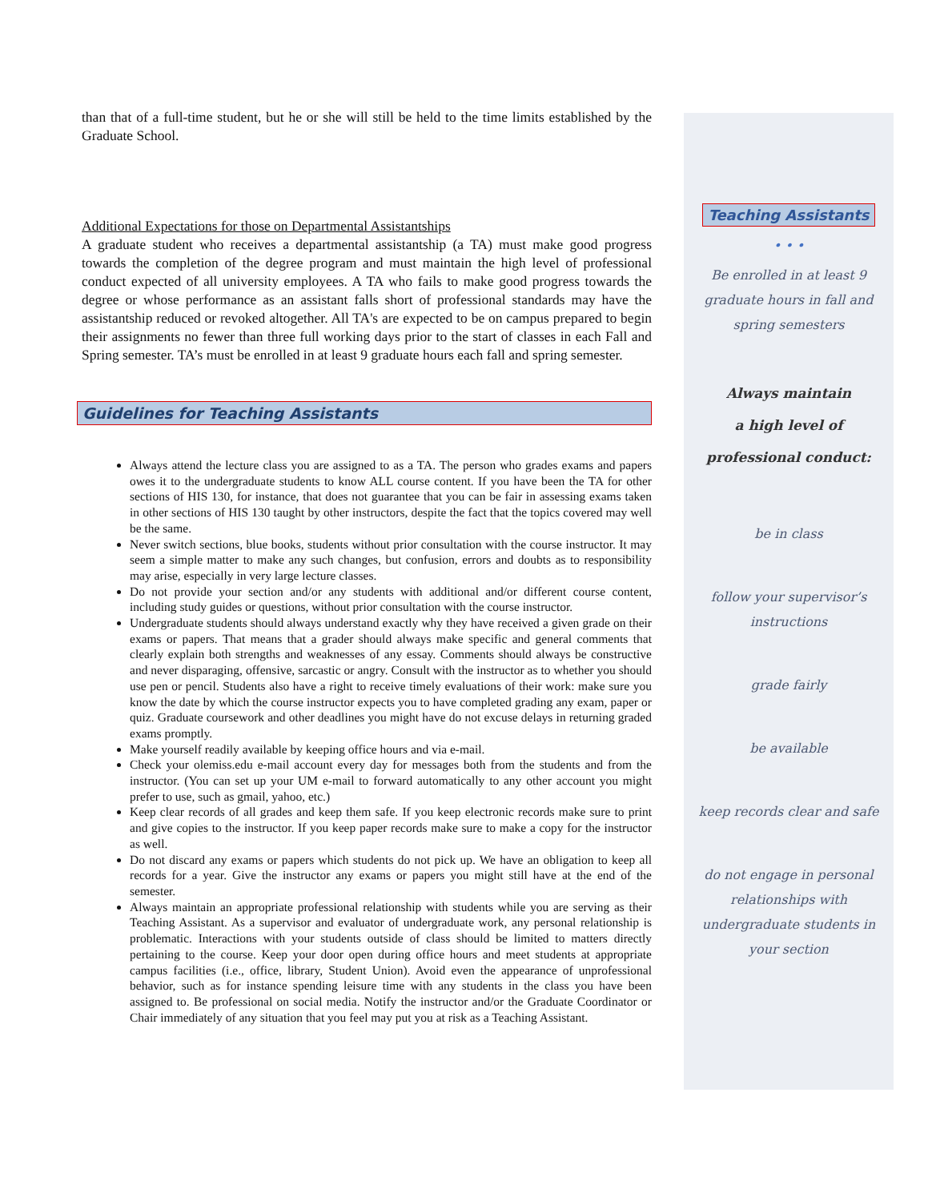than that of a full-time student, but he or she will still be held to the time limits established by the Graduate School.
Additional Expectations for those on Departmental Assistantships
A graduate student who receives a departmental assistantship (a TA) must make good progress towards the completion of the degree program and must maintain the high level of professional conduct expected of all university employees. A TA who fails to make good progress towards the degree or whose performance as an assistant falls short of professional standards may have the assistantship reduced or revoked altogether. All TA's are expected to be on campus prepared to begin their assignments no fewer than three full working days prior to the start of classes in each Fall and Spring semester. TA’s must be enrolled in at least 9 graduate hours each fall and spring semester.
Guidelines for Teaching Assistants
Always attend the lecture class you are assigned to as a TA. The person who grades exams and papers owes it to the undergraduate students to know ALL course content. If you have been the TA for other sections of HIS 130, for instance, that does not guarantee that you can be fair in assessing exams taken in other sections of HIS 130 taught by other instructors, despite the fact that the topics covered may well be the same.
Never switch sections, blue books, students without prior consultation with the course instructor. It may seem a simple matter to make any such changes, but confusion, errors and doubts as to responsibility may arise, especially in very large lecture classes.
Do not provide your section and/or any students with additional and/or different course content, including study guides or questions, without prior consultation with the course instructor.
Undergraduate students should always understand exactly why they have received a given grade on their exams or papers. That means that a grader should always make specific and general comments that clearly explain both strengths and weaknesses of any essay. Comments should always be constructive and never disparaging, offensive, sarcastic or angry. Consult with the instructor as to whether you should use pen or pencil. Students also have a right to receive timely evaluations of their work: make sure you know the date by which the course instructor expects you to have completed grading any exam, paper or quiz. Graduate coursework and other deadlines you might have do not excuse delays in returning graded exams promptly.
Make yourself readily available by keeping office hours and via e-mail.
Check your olemiss.edu e-mail account every day for messages both from the students and from the instructor. (You can set up your UM e-mail to forward automatically to any other account you might prefer to use, such as gmail, yahoo, etc.)
Keep clear records of all grades and keep them safe. If you keep electronic records make sure to print and give copies to the instructor. If you keep paper records make sure to make a copy for the instructor as well.
Do not discard any exams or papers which students do not pick up. We have an obligation to keep all records for a year. Give the instructor any exams or papers you might still have at the end of the semester.
Always maintain an appropriate professional relationship with students while you are serving as their Teaching Assistant. As a supervisor and evaluator of undergraduate work, any personal relationship is problematic. Interactions with your students outside of class should be limited to matters directly pertaining to the course. Keep your door open during office hours and meet students at appropriate campus facilities (i.e., office, library, Student Union). Avoid even the appearance of unprofessional behavior, such as for instance spending leisure time with any students in the class you have been assigned to. Be professional on social media. Notify the instructor and/or the Graduate Coordinator or Chair immediately of any situation that you feel may put you at risk as a Teaching Assistant.
Teaching Assistants
• • •
Be enrolled in at least 9
graduate hours in fall and
spring semesters
Always maintain
a high level of
professional conduct:
be in class
follow your supervisor’s
instructions
grade fairly
be available
keep records clear and safe
do not engage in personal
relationships with
undergraduate students in
your section